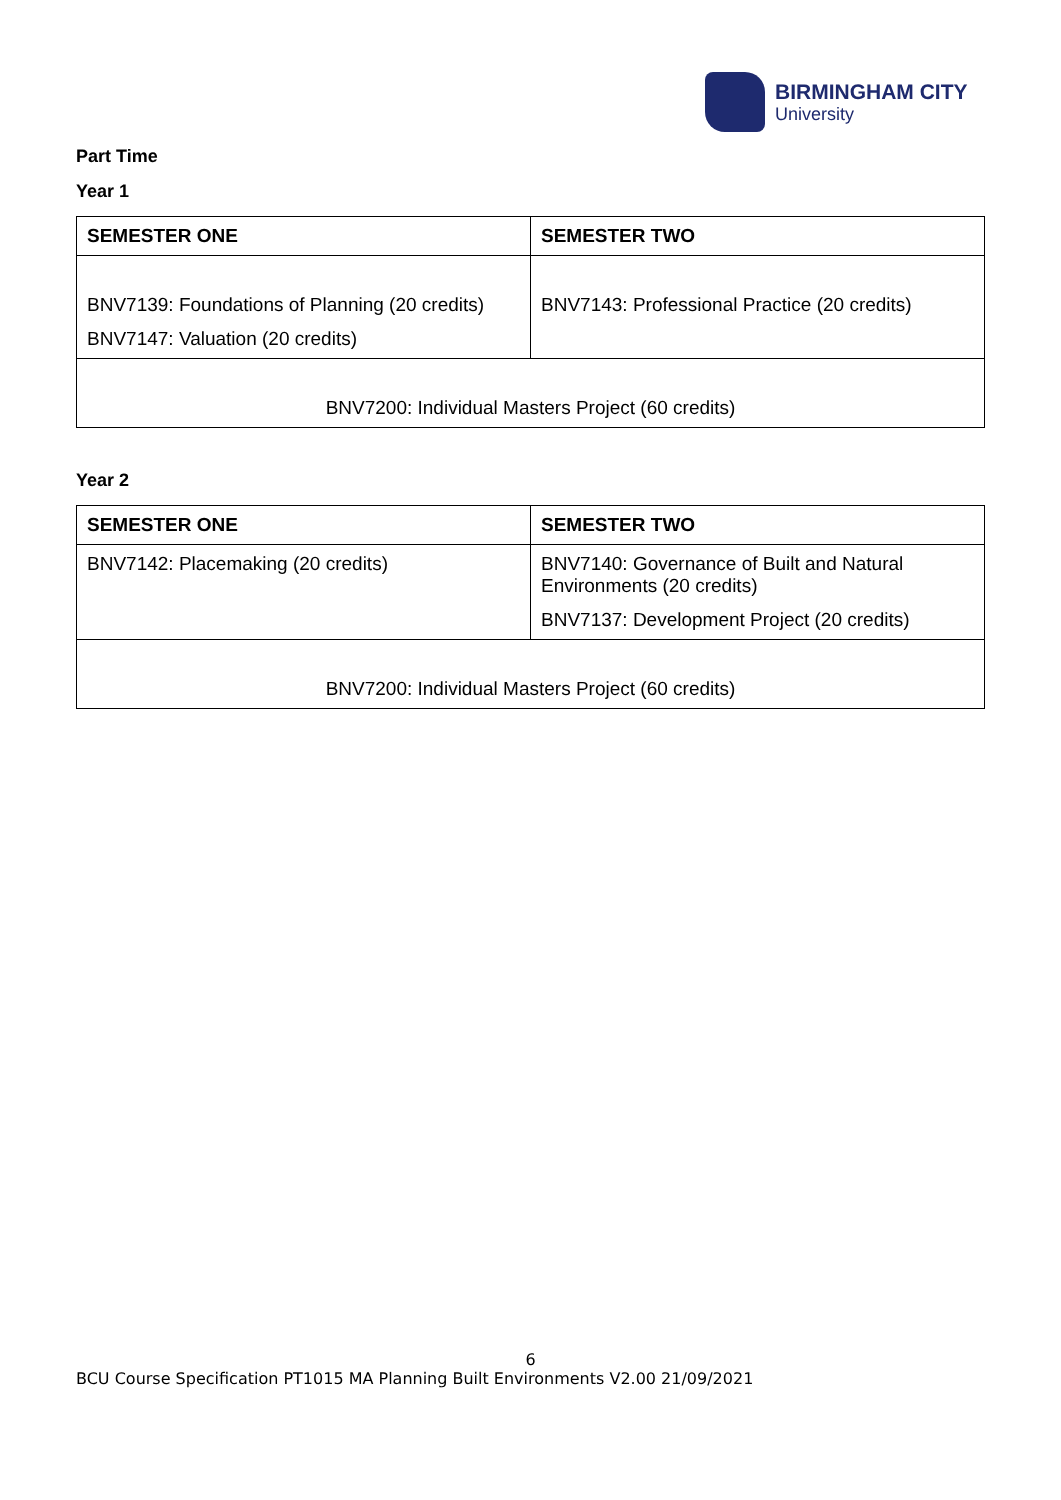BIRMINGHAM CITY
University
Part Time
Year 1
| SEMESTER ONE | SEMESTER TWO |
| --- | --- |
| BNV7139: Foundations of Planning (20 credits) BNV7147: Valuation (20 credits) | BNV7143: Professional Practice (20 credits) |
| BNV7200: Individual Masters Project (60 credits) | |
Year 2
| SEMESTER ONE | SEMESTER TWO |
| --- | --- |
| BNV7142: Placemaking (20 credits) | BNV7140: Governance of Built and Natural Environments (20 credits) BNV7137: Development Project (20 credits) |
| BNV7200: Individual Masters Project (60 credits) | |
6
BCU Course Specification PT1015 MA Planning Built Environments V2.00 21/09/2021